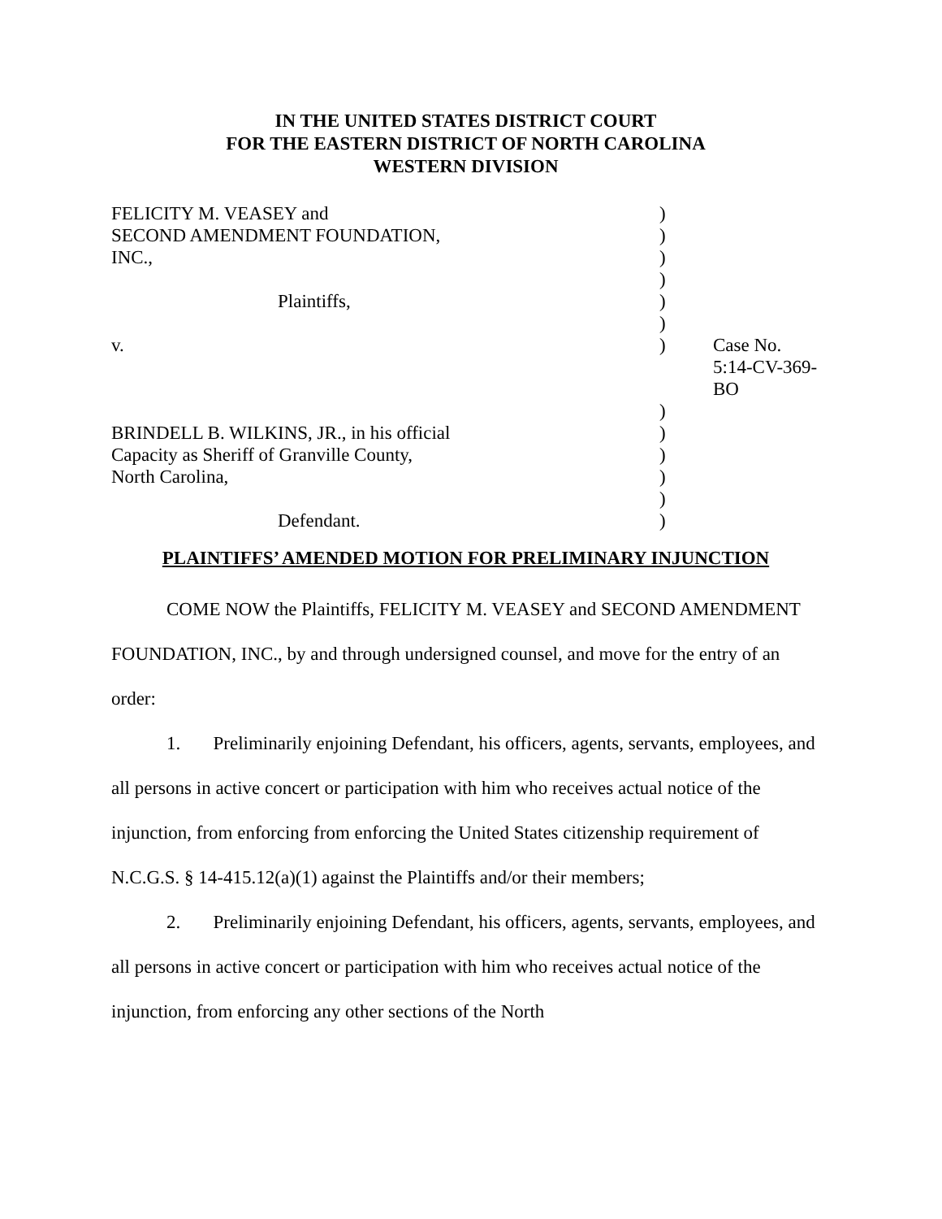IN THE UNITED STATES DISTRICT COURT
FOR THE EASTERN DISTRICT OF NORTH CAROLINA
WESTERN DIVISION
| FELICITY M. VEASEY and | ) | |
| SECOND AMENDMENT FOUNDATION, | ) | |
| INC., | ) | |
| | ) | |
| Plaintiffs, | ) | |
| | ) | |
| v. | ) | Case No. 5:14-CV-369-BO |
| | ) | |
| BRINDELL B. WILKINS, JR., in his official | ) | |
| Capacity as Sheriff of Granville County, | ) | |
| North Carolina, | ) | |
| | ) | |
| Defendant. | ) | |
PLAINTIFFS’ AMENDED MOTION FOR PRELIMINARY INJUNCTION
COME NOW the Plaintiffs, FELICITY M. VEASEY and SECOND AMENDMENT FOUNDATION, INC., by and through undersigned counsel, and move for the entry of an order:
1. Preliminarily enjoining Defendant, his officers, agents, servants, employees, and all persons in active concert or participation with him who receives actual notice of the injunction, from enforcing from enforcing the United States citizenship requirement of N.C.G.S. § 14-415.12(a)(1) against the Plaintiffs and/or their members;
2. Preliminarily enjoining Defendant, his officers, agents, servants, employees, and all persons in active concert or participation with him who receives actual notice of the injunction, from enforcing any other sections of the North